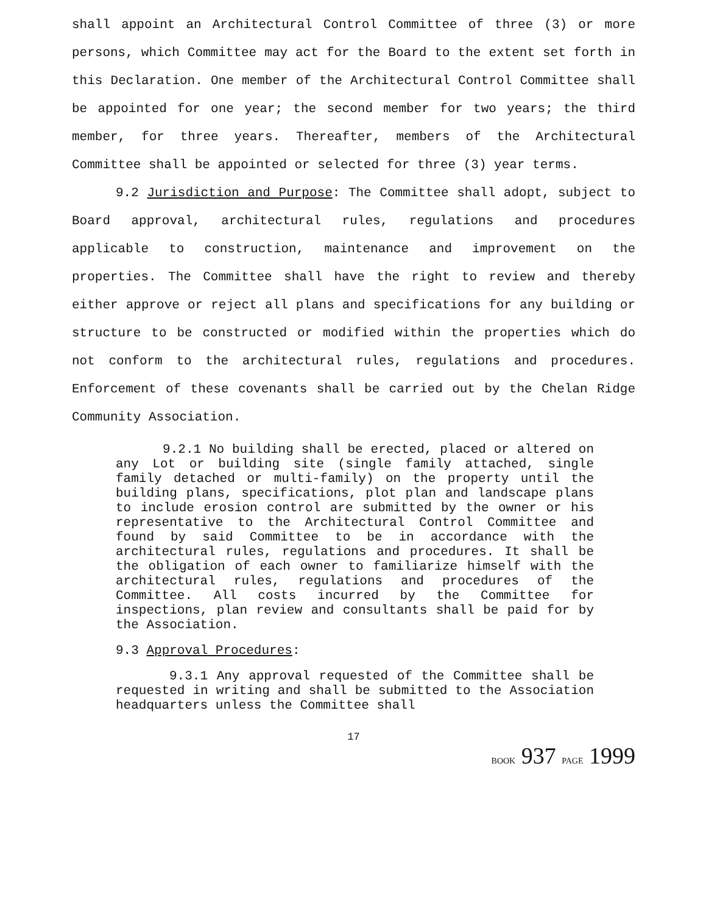shall appoint an Architectural Control Committee of three (3) or more persons, which Committee may act for the Board to the extent set forth in this Declaration. One member of the Architectural Control Committee shall be appointed for one year; the second member for two years; the third member, for three years. Thereafter, members of the Architectural Committee shall be appointed or selected for three (3) year terms.
9.2 Jurisdiction and Purpose: The Committee shall adopt, subject to Board approval, architectural rules, regulations and procedures applicable to construction, maintenance and improvement on the properties. The Committee shall have the right to review and thereby either approve or reject all plans and specifications for any building or structure to be constructed or modified within the properties which do not conform to the architectural rules, regulations and procedures. Enforcement of these covenants shall be carried out by the Chelan Ridge Community Association.
9.2.1 No building shall be erected, placed or altered on any Lot or building site (single family attached, single family detached or multi-family) on the property until the building plans, specifications, plot plan and landscape plans to include erosion control are submitted by the owner or his representative to the Architectural Control Committee and found by said Committee to be in accordance with the architectural rules, regulations and procedures. It shall be the obligation of each owner to familiarize himself with the architectural rules, regulations and procedures of the Committee. All costs incurred by the Committee for inspections, plan review and consultants shall be paid for by the Association.
9.3 Approval Procedures:
9.3.1 Any approval requested of the Committee shall be requested in writing and shall be submitted to the Association headquarters unless the Committee shall
17
BOOK 937 PAGE 1999